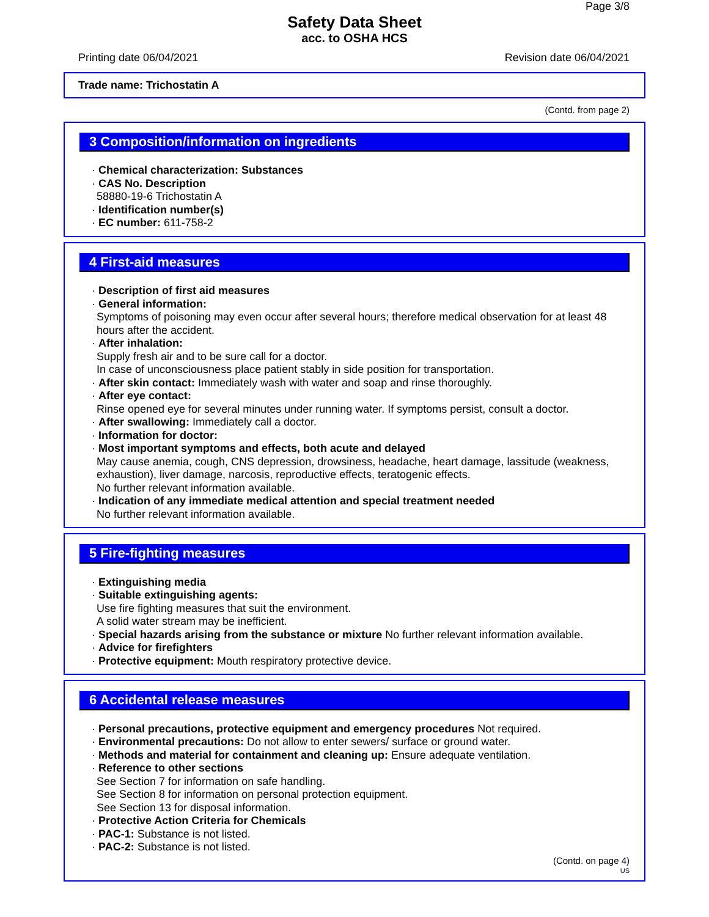Page 3/8
Safety Data Sheet
acc. to OSHA HCS
Printing date 06/04/2021 Revision date 06/04/2021
Trade name: Trichostatin A
(Contd. from page 2)
3 Composition/information on ingredients
· Chemical characterization: Substances
· CAS No. Description
58880-19-6 Trichostatin A
· Identification number(s)
· EC number: 611-758-2
4 First-aid measures
· Description of first aid measures
· General information:
Symptoms of poisoning may even occur after several hours; therefore medical observation for at least 48 hours after the accident.
· After inhalation:
Supply fresh air and to be sure call for a doctor.
In case of unconsciousness place patient stably in side position for transportation.
· After skin contact: Immediately wash with water and soap and rinse thoroughly.
· After eye contact:
Rinse opened eye for several minutes under running water. If symptoms persist, consult a doctor.
· After swallowing: Immediately call a doctor.
· Information for doctor:
· Most important symptoms and effects, both acute and delayed
May cause anemia, cough, CNS depression, drowsiness, headache, heart damage, lassitude (weakness, exhaustion), liver damage, narcosis, reproductive effects, teratogenic effects.
No further relevant information available.
· Indication of any immediate medical attention and special treatment needed
No further relevant information available.
5 Fire-fighting measures
· Extinguishing media
· Suitable extinguishing agents:
Use fire fighting measures that suit the environment.
A solid water stream may be inefficient.
· Special hazards arising from the substance or mixture No further relevant information available.
· Advice for firefighters
· Protective equipment: Mouth respiratory protective device.
6 Accidental release measures
· Personal precautions, protective equipment and emergency procedures Not required.
· Environmental precautions: Do not allow to enter sewers/ surface or ground water.
· Methods and material for containment and cleaning up: Ensure adequate ventilation.
· Reference to other sections
See Section 7 for information on safe handling.
See Section 8 for information on personal protection equipment.
See Section 13 for disposal information.
· Protective Action Criteria for Chemicals
· PAC-1: Substance is not listed.
· PAC-2: Substance is not listed.
(Contd. on page 4)
US